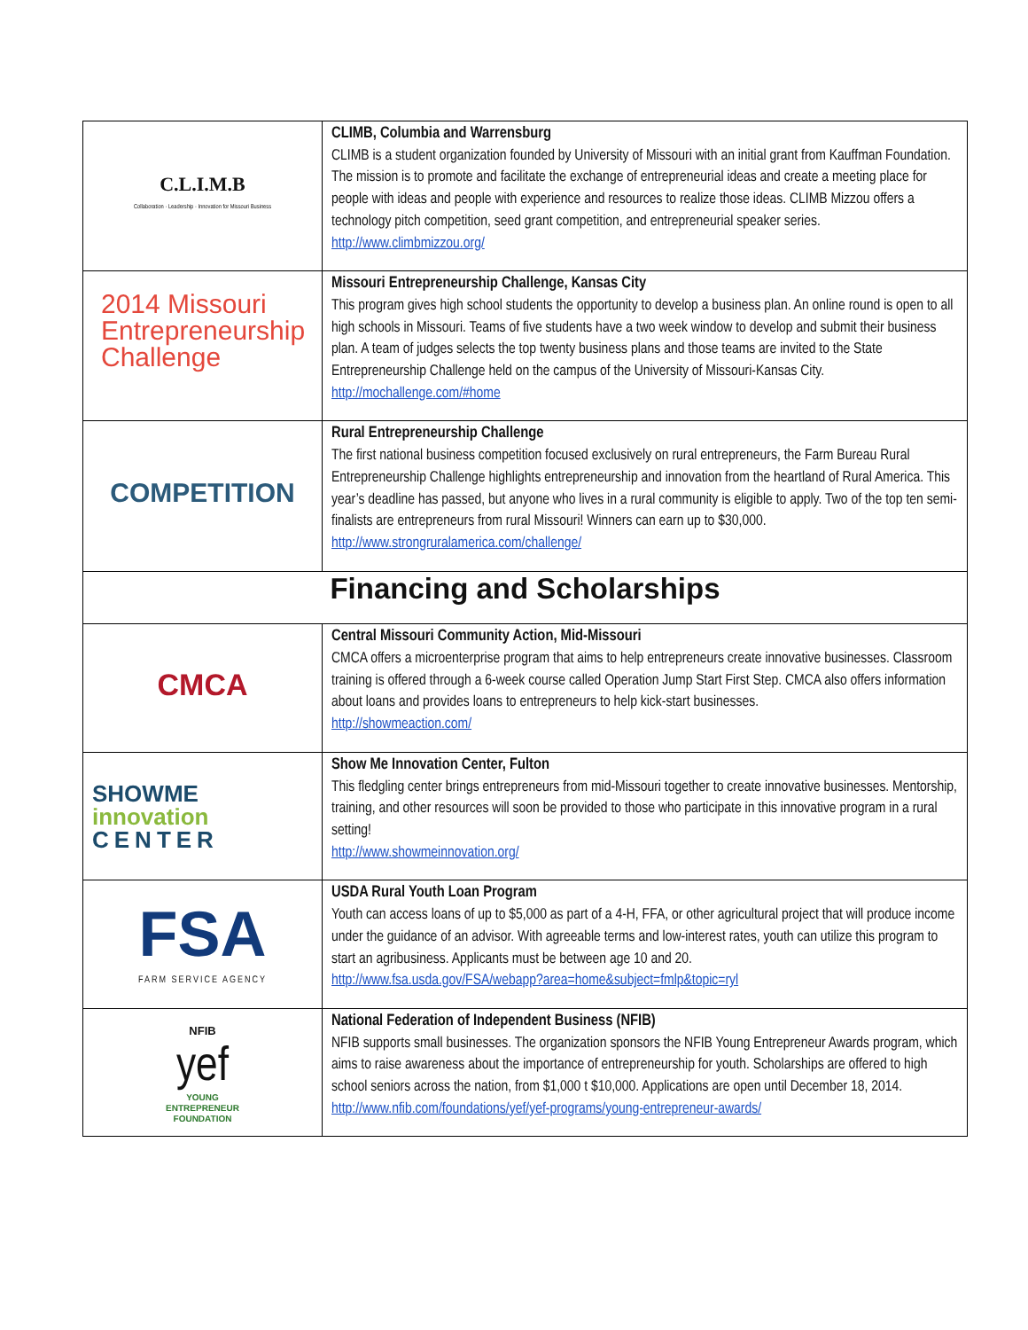| C.L.I.M.B Collaboration · Leadership · Innovation for Missouri Business | CLIMB, Columbia and Warrensburg CLIMB is a student organization founded by University of Missouri with an initial grant from Kauffman Foundation. The mission is to promote and facilitate the exchange of entrepreneurial ideas and create a meeting place for people with ideas and people with experience and resources to realize those ideas. CLIMB Mizzou offers a technology pitch competition, seed grant competition, and entrepreneurial speaker series. http://www.climbmizzou.org/ |
| 2014 Missouri Entrepreneurship Challenge | Missouri Entrepreneurship Challenge, Kansas City This program gives high school students the opportunity to develop a business plan. An online round is open to all high schools in Missouri. Teams of five students have a two week window to develop and submit their business plan. A team of judges selects the top twenty business plans and those teams are invited to the State Entrepreneurship Challenge held on the campus of the University of Missouri-Kansas City. http://mochallenge.com/#home |
| COMPETITION | Rural Entrepreneurship Challenge The first national business competition focused exclusively on rural entrepreneurs, the Farm Bureau Rural Entrepreneurship Challenge highlights entrepreneurship and innovation from the heartland of Rural America. This year’s deadline has passed, but anyone who lives in a rural community is eligible to apply. Two of the top ten semi-finalists are entrepreneurs from rural Missouri! Winners can earn up to $30,000. http://www.strongruralamerica.com/challenge/ |
| Financing and Scholarships | |
| CMCA | Central Missouri Community Action, Mid-Missouri CMCA offers a microenterprise program that aims to help entrepreneurs create innovative businesses. Classroom training is offered through a 6-week course called Operation Jump Start First Step. CMCA also offers information about loans and provides loans to entrepreneurs to help kick-start businesses. http://showmeaction.com/ |
| SHOWME innovation CENTER | Show Me Innovation Center, Fulton This fledgling center brings entrepreneurs from mid-Missouri together to create innovative businesses. Mentorship, training, and other resources will soon be provided to those who participate in this innovative program in a rural setting! http://www.showmeinnovation.org/ |
| FSA FARM SERVICE AGENCY | USDA Rural Youth Loan Program Youth can access loans of up to $5,000 as part of a 4-H, FFA, or other agricultural project that will produce income under the guidance of an advisor. With agreeable terms and low-interest rates, youth can utilize this program to start an agribusiness. Applicants must be between age 10 and 20. http://www.fsa.usda.gov/FSA/webapp?area=home&subject=fmlp&topic=ryl |
| NFIB yef YOUNG ENTREPRENEUR FOUNDATION | National Federation of Independent Business (NFIB) NFIB supports small businesses. The organization sponsors the NFIB Young Entrepreneur Awards program, which aims to raise awareness about the importance of entrepreneurship for youth. Scholarships are offered to high school seniors across the nation, from $1,000 t $10,000. Applications are open until December 18, 2014. http://www.nfib.com/foundations/yef/yef-programs/young-entrepreneur-awards/ |